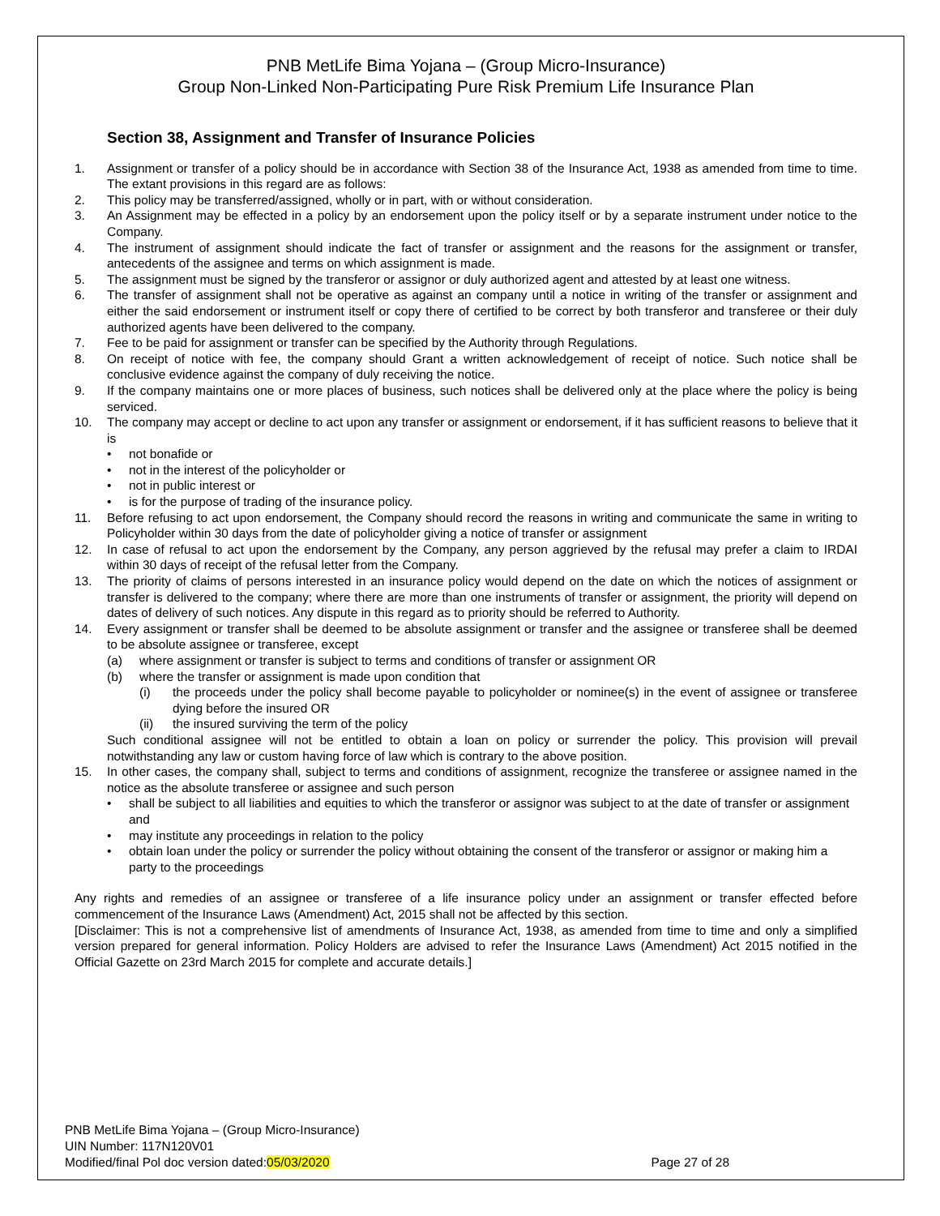PNB MetLife Bima Yojana – (Group Micro-Insurance)
Group Non-Linked Non-Participating Pure Risk Premium Life Insurance Plan
Section 38, Assignment and Transfer of Insurance Policies
1. Assignment or transfer of a policy should be in accordance with Section 38 of the Insurance Act, 1938 as amended from time to time. The extant provisions in this regard are as follows:
2. This policy may be transferred/assigned, wholly or in part, with or without consideration.
3. An Assignment may be effected in a policy by an endorsement upon the policy itself or by a separate instrument under notice to the Company.
4. The instrument of assignment should indicate the fact of transfer or assignment and the reasons for the assignment or transfer, antecedents of the assignee and terms on which assignment is made.
5. The assignment must be signed by the transferor or assignor or duly authorized agent and attested by at least one witness.
6. The transfer of assignment shall not be operative as against an company until a notice in writing of the transfer or assignment and either the said endorsement or instrument itself or copy there of certified to be correct by both transferor and transferee or their duly authorized agents have been delivered to the company.
7. Fee to be paid for assignment or transfer can be specified by the Authority through Regulations.
8. On receipt of notice with fee, the company should Grant a written acknowledgement of receipt of notice. Such notice shall be conclusive evidence against the company of duly receiving the notice.
9. If the company maintains one or more places of business, such notices shall be delivered only at the place where the policy is being serviced.
10. The company may accept or decline to act upon any transfer or assignment or endorsement, if it has sufficient reasons to believe that it is
• not bonafide or
• not in the interest of the policyholder or
• not in public interest or
• is for the purpose of trading of the insurance policy.
11. Before refusing to act upon endorsement, the Company should record the reasons in writing and communicate the same in writing to Policyholder within 30 days from the date of policyholder giving a notice of transfer or assignment
12. In case of refusal to act upon the endorsement by the Company, any person aggrieved by the refusal may prefer a claim to IRDAI within 30 days of receipt of the refusal letter from the Company.
13. The priority of claims of persons interested in an insurance policy would depend on the date on which the notices of assignment or transfer is delivered to the company; where there are more than one instruments of transfer or assignment, the priority will depend on dates of delivery of such notices. Any dispute in this regard as to priority should be referred to Authority.
14. Every assignment or transfer shall be deemed to be absolute assignment or transfer and the assignee or transferee shall be deemed to be absolute assignee or transferee, except
(a) where assignment or transfer is subject to terms and conditions of transfer or assignment OR
(b) where the transfer or assignment is made upon condition that
(i) the proceeds under the policy shall become payable to policyholder or nominee(s) in the event of assignee or transferee dying before the insured OR
(ii) the insured surviving the term of the policy
Such conditional assignee will not be entitled to obtain a loan on policy or surrender the policy. This provision will prevail notwithstanding any law or custom having force of law which is contrary to the above position.
15. In other cases, the company shall, subject to terms and conditions of assignment, recognize the transferee or assignee named in the notice as the absolute transferee or assignee and such person
• shall be subject to all liabilities and equities to which the transferor or assignor was subject to at the date of transfer or assignment and
• may institute any proceedings in relation to the policy
• obtain loan under the policy or surrender the policy without obtaining the consent of the transferor or assignor or making him a party to the proceedings
Any rights and remedies of an assignee or transferee of a life insurance policy under an assignment or transfer effected before commencement of the Insurance Laws (Amendment) Act, 2015 shall not be affected by this section.
[Disclaimer: This is not a comprehensive list of amendments of Insurance Act, 1938, as amended from time to time and only a simplified version prepared for general information. Policy Holders are advised to refer the Insurance Laws (Amendment) Act 2015 notified in the Official Gazette on 23rd March 2015 for complete and accurate details.]
PNB MetLife Bima Yojana – (Group Micro-Insurance)
UIN Number: 117N120V01
Modified/final Pol doc version dated:05/03/2020 Page 27 of 28